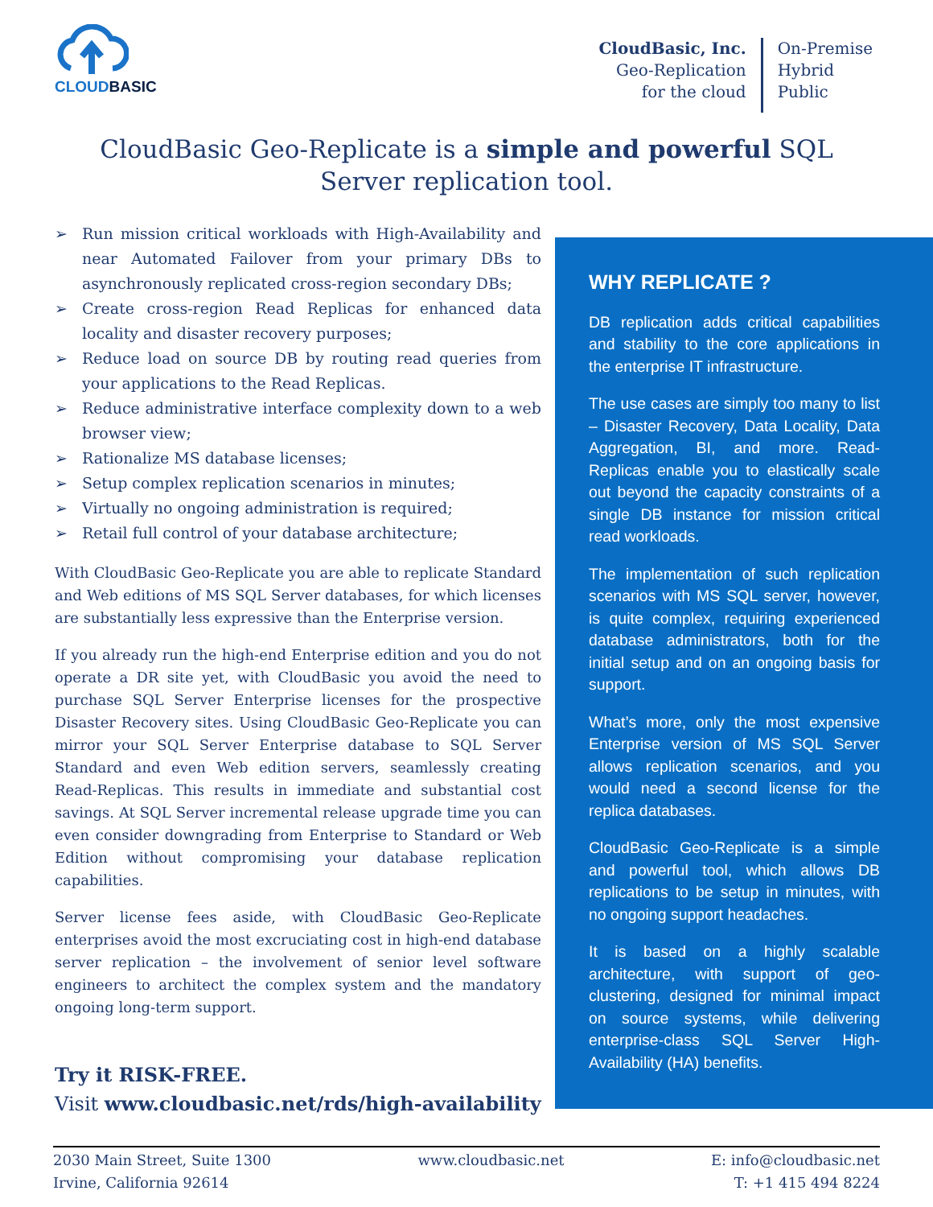CLOUDBASIC
CloudBasic, Inc.
Geo-Replication
for the cloud
On-Premise
Hybrid
Public
CloudBasic Geo-Replicate is a simple and powerful SQL Server replication tool.
➢ Run mission critical workloads with High-Availability and near Automated Failover from your primary DBs to asynchronously replicated cross-region secondary DBs;
➢ Create cross-region Read Replicas for enhanced data locality and disaster recovery purposes;
➢ Reduce load on source DB by routing read queries from your applications to the Read Replicas.
➢ Reduce administrative interface complexity down to a web browser view;
➢ Rationalize MS database licenses;
➢ Setup complex replication scenarios in minutes;
➢ Virtually no ongoing administration is required;
➢ Retail full control of your database architecture;
With CloudBasic Geo-Replicate you are able to replicate Standard and Web editions of MS SQL Server databases, for which licenses are substantially less expressive than the Enterprise version.
If you already run the high-end Enterprise edition and you do not operate a DR site yet, with CloudBasic you avoid the need to purchase SQL Server Enterprise licenses for the prospective Disaster Recovery sites. Using CloudBasic Geo-Replicate you can mirror your SQL Server Enterprise database to SQL Server Standard and even Web edition servers, seamlessly creating Read-Replicas. This results in immediate and substantial cost savings. At SQL Server incremental release upgrade time you can even consider downgrading from Enterprise to Standard or Web Edition without compromising your database replication capabilities.
Server license fees aside, with CloudBasic Geo-Replicate enterprises avoid the most excruciating cost in high-end database server replication – the involvement of senior level software engineers to architect the complex system and the mandatory ongoing long-term support.
Try it RISK-FREE.
Visit www.cloudbasic.net/rds/high-availability
WHY REPLICATE ?
DB replication adds critical capabilities and stability to the core applications in the enterprise IT infrastructure.
The use cases are simply too many to list – Disaster Recovery, Data Locality, Data Aggregation, BI, and more. Read-Replicas enable you to elastically scale out beyond the capacity constraints of a single DB instance for mission critical read workloads.
The implementation of such replication scenarios with MS SQL server, however, is quite complex, requiring experienced database administrators, both for the initial setup and on an ongoing basis for support.
What’s more, only the most expensive Enterprise version of MS SQL Server allows replication scenarios, and you would need a second license for the replica databases.
CloudBasic Geo-Replicate is a simple and powerful tool, which allows DB replications to be setup in minutes, with no ongoing support headaches.
It is based on a highly scalable architecture, with support of geo-clustering, designed for minimal impact on source systems, while delivering enterprise-class SQL Server High-Availability (HA) benefits.
2030 Main Street, Suite 1300
Irvine, California 92614
www.cloudbasic.net E: info@cloudbasic.net
T: +1 415 494 8224